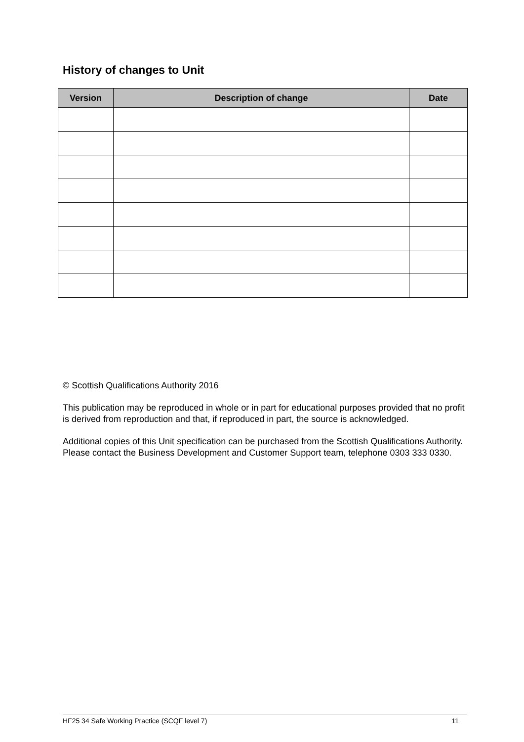History of changes to Unit
| Version | Description of change | Date |
| --- | --- | --- |
© Scottish Qualifications Authority 2016
This publication may be reproduced in whole or in part for educational purposes provided that no profit is derived from reproduction and that, if reproduced in part, the source is acknowledged.
Additional copies of this Unit specification can be purchased from the Scottish Qualifications Authority. Please contact the Business Development and Customer Support team, telephone 0303 333 0330.
HF25 34 Safe Working Practice (SCQF level 7) 11